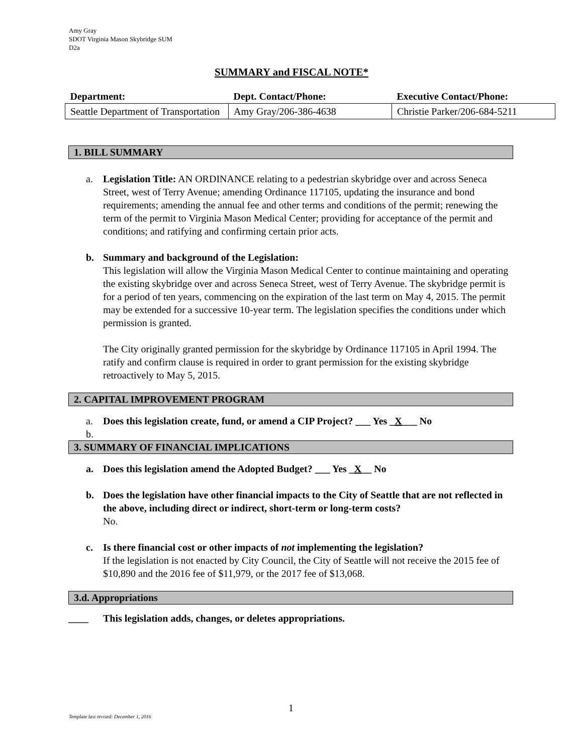Amy Gray
SDOT Virginia Mason Skybridge SUM
D2a
SUMMARY and FISCAL NOTE*
| Department: | Dept. Contact/Phone: | Executive Contact/Phone: |
| --- | --- | --- |
| Seattle Department of Transportation | Amy Gray/206-386-4638 | Christie Parker/206-684-5211 |
1. BILL SUMMARY
a. Legislation Title: AN ORDINANCE relating to a pedestrian skybridge over and across Seneca Street, west of Terry Avenue; amending Ordinance 117105, updating the insurance and bond requirements; amending the annual fee and other terms and conditions of the permit; renewing the term of the permit to Virginia Mason Medical Center; providing for acceptance of the permit and conditions; and ratifying and confirming certain prior acts.
b. Summary and background of the Legislation:
This legislation will allow the Virginia Mason Medical Center to continue maintaining and operating the existing skybridge over and across Seneca Street, west of Terry Avenue. The skybridge permit is for a period of ten years, commencing on the expiration of the last term on May 4, 2015. The permit may be extended for a successive 10-year term. The legislation specifies the conditions under which permission is granted.
The City originally granted permission for the skybridge by Ordinance 117105 in April 1994. The ratify and confirm clause is required in order to grant permission for the existing skybridge retroactively to May 5, 2015.
2. CAPITAL IMPROVEMENT PROGRAM
a. Does this legislation create, fund, or amend a CIP Project? ___ Yes _X___ No
b.
3. SUMMARY OF FINANCIAL IMPLICATIONS
a. Does this legislation amend the Adopted Budget? ___ Yes _X__ No
b. Does the legislation have other financial impacts to the City of Seattle that are not reflected in the above, including direct or indirect, short-term or long-term costs?
No.
c. Is there financial cost or other impacts of not implementing the legislation?
If the legislation is not enacted by City Council, the City of Seattle will not receive the 2015 fee of $10,890 and the 2016 fee of $11,979, or the 2017 fee of $13,068.
3.d. Appropriations
____ This legislation adds, changes, or deletes appropriations.
1
Template last revised: December 1, 2016